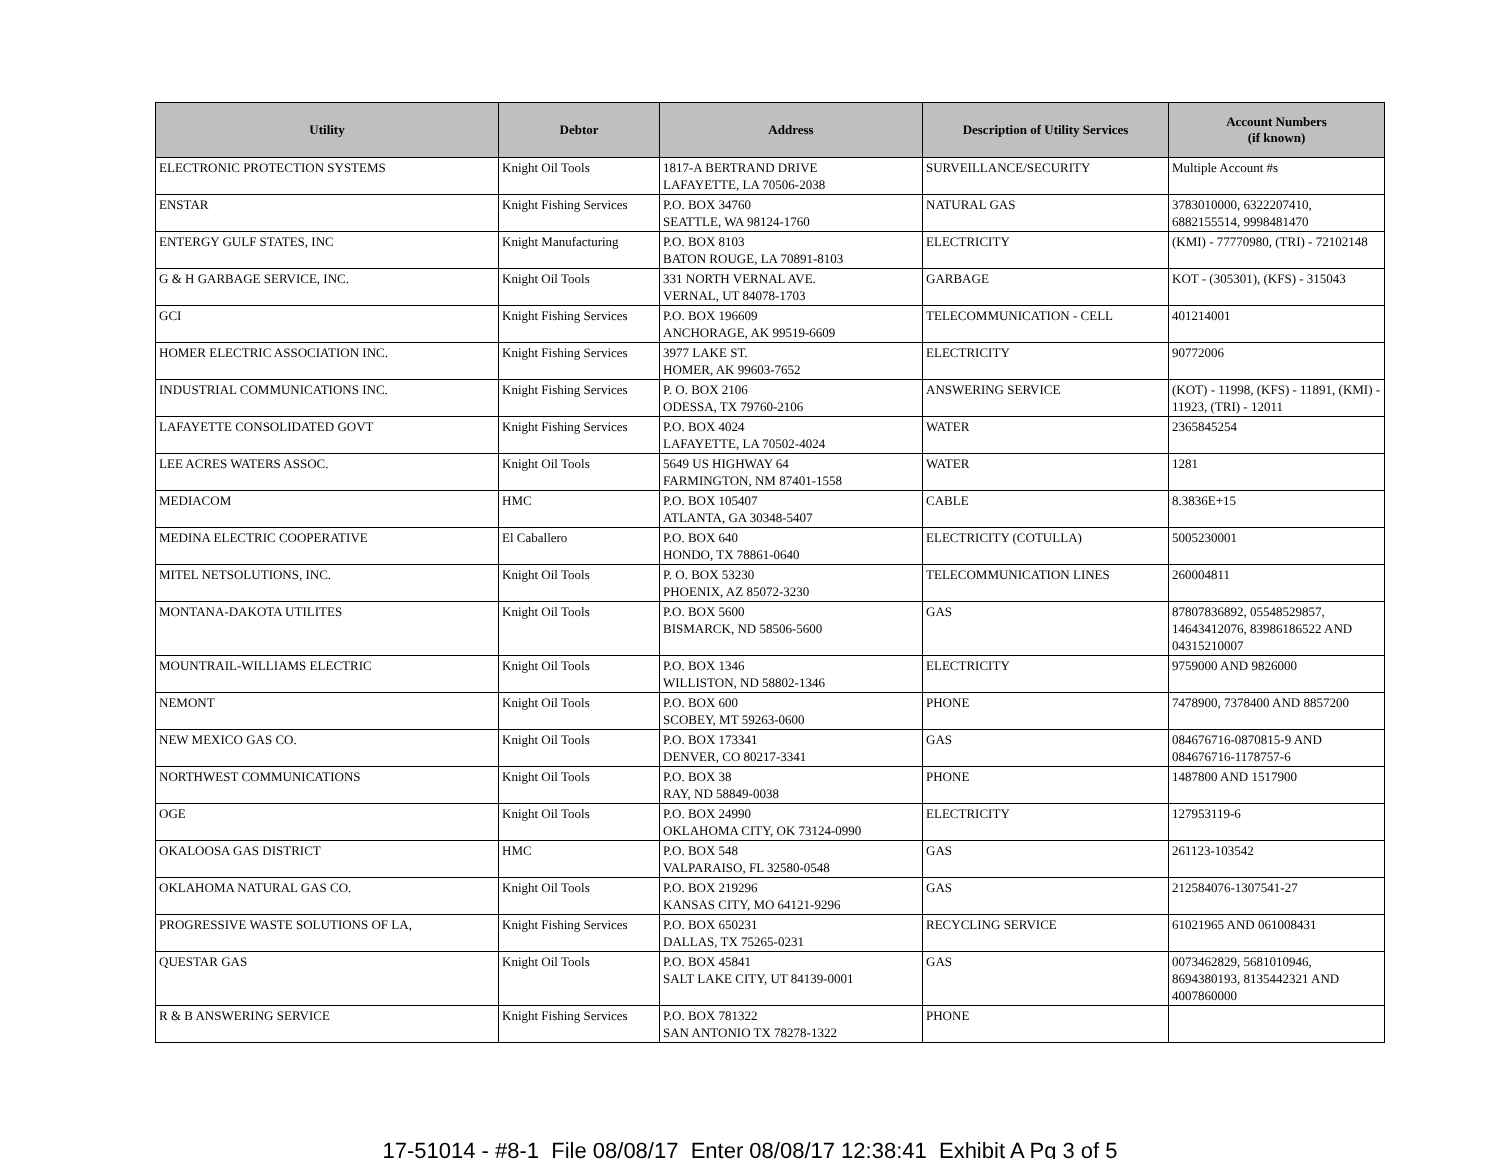| Utility | Debtor | Address | Description of Utility Services | Account Numbers (if known) |
| --- | --- | --- | --- | --- |
| ELECTRONIC PROTECTION SYSTEMS | Knight Oil Tools | 1817-A BERTRAND DRIVE LAFAYETTE, LA 70506-2038 | SURVEILLANCE/SECURITY | Multiple Account #s |
| ENSTAR | Knight Fishing Services | P.O. BOX 34760 SEATTLE, WA 98124-1760 | NATURAL GAS | 3783010000, 6322207410, 6882155514, 9998481470 |
| ENTERGY GULF STATES, INC | Knight Manufacturing | P.O. BOX 8103 BATON ROUGE, LA 70891-8103 | ELECTRICITY | (KMI) - 77770980, (TRI) - 72102148 |
| G & H GARBAGE SERVICE, INC. | Knight Oil Tools | 331 NORTH VERNAL AVE. VERNAL, UT 84078-1703 | GARBAGE | KOT - (305301), (KFS) - 315043 |
| GCI | Knight Fishing Services | P.O. BOX 196609 ANCHORAGE, AK 99519-6609 | TELECOMMUNICATION - CELL | 401214001 |
| HOMER ELECTRIC ASSOCIATION INC. | Knight Fishing Services | 3977 LAKE ST. HOMER, AK 99603-7652 | ELECTRICITY | 90772006 |
| INDUSTRIAL COMMUNICATIONS INC. | Knight Fishing Services | P. O. BOX 2106 ODESSA, TX 79760-2106 | ANSWERING SERVICE | (KOT) - 11998, (KFS) - 11891, (KMI) - 11923, (TRI) - 12011 |
| LAFAYETTE CONSOLIDATED GOVT | Knight Fishing Services | P.O. BOX 4024 LAFAYETTE, LA 70502-4024 | WATER | 2365845254 |
| LEE ACRES WATERS ASSOC. | Knight Oil Tools | 5649 US HIGHWAY 64 FARMINGTON, NM 87401-1558 | WATER | 1281 |
| MEDIACOM | HMC | P.O. BOX 105407 ATLANTA, GA 30348-5407 | CABLE | 8.3836E+15 |
| MEDINA ELECTRIC COOPERATIVE | El Caballero | P.O. BOX 640 HONDO, TX 78861-0640 | ELECTRICITY (COTULLA) | 5005230001 |
| MITEL NETSOLUTIONS, INC. | Knight Oil Tools | P. O. BOX 53230 PHOENIX, AZ 85072-3230 | TELECOMMUNICATION LINES | 260004811 |
| MONTANA-DAKOTA UTILITES | Knight Oil Tools | P.O. BOX 5600 BISMARCK, ND 58506-5600 | GAS | 87807836892, 05548529857, 14643412076, 83986186522 AND 04315210007 |
| MOUNTRAIL-WILLIAMS ELECTRIC | Knight Oil Tools | P.O. BOX 1346 WILLISTON, ND 58802-1346 | ELECTRICITY | 9759000 AND 9826000 |
| NEMONT | Knight Oil Tools | P.O. BOX 600 SCOBEY, MT 59263-0600 | PHONE | 7478900, 7378400 AND 8857200 |
| NEW MEXICO GAS CO. | Knight Oil Tools | P.O. BOX 173341 DENVER, CO 80217-3341 | GAS | 084676716-0870815-9 AND 084676716-1178757-6 |
| NORTHWEST COMMUNICATIONS | Knight Oil Tools | P.O. BOX 38 RAY, ND 58849-0038 | PHONE | 1487800 AND 1517900 |
| OGE | Knight Oil Tools | P.O. BOX 24990 OKLAHOMA CITY, OK 73124-0990 | ELECTRICITY | 127953119-6 |
| OKALOOSA GAS DISTRICT | HMC | P.O. BOX 548 VALPARAISO, FL 32580-0548 | GAS | 261123-103542 |
| OKLAHOMA NATURAL GAS CO. | Knight Oil Tools | P.O. BOX 219296 KANSAS CITY, MO 64121-9296 | GAS | 212584076-1307541-27 |
| PROGRESSIVE WASTE SOLUTIONS OF LA, | Knight Fishing Services | P.O. BOX 650231 DALLAS, TX 75265-0231 | RECYCLING SERVICE | 61021965 AND 061008431 |
| QUESTAR GAS | Knight Oil Tools | P.O. BOX 45841 SALT LAKE CITY, UT 84139-0001 | GAS | 0073462829, 5681010946, 8694380193, 8135442321 AND 4007860000 |
| R & B ANSWERING SERVICE | Knight Fishing Services | P.O. BOX 781322 SAN ANTONIO TX 78278-1322 | PHONE | |
17-51014 - #8-1 File 08/08/17 Enter 08/08/17 12:38:41 Exhibit A Pg 3 of 5